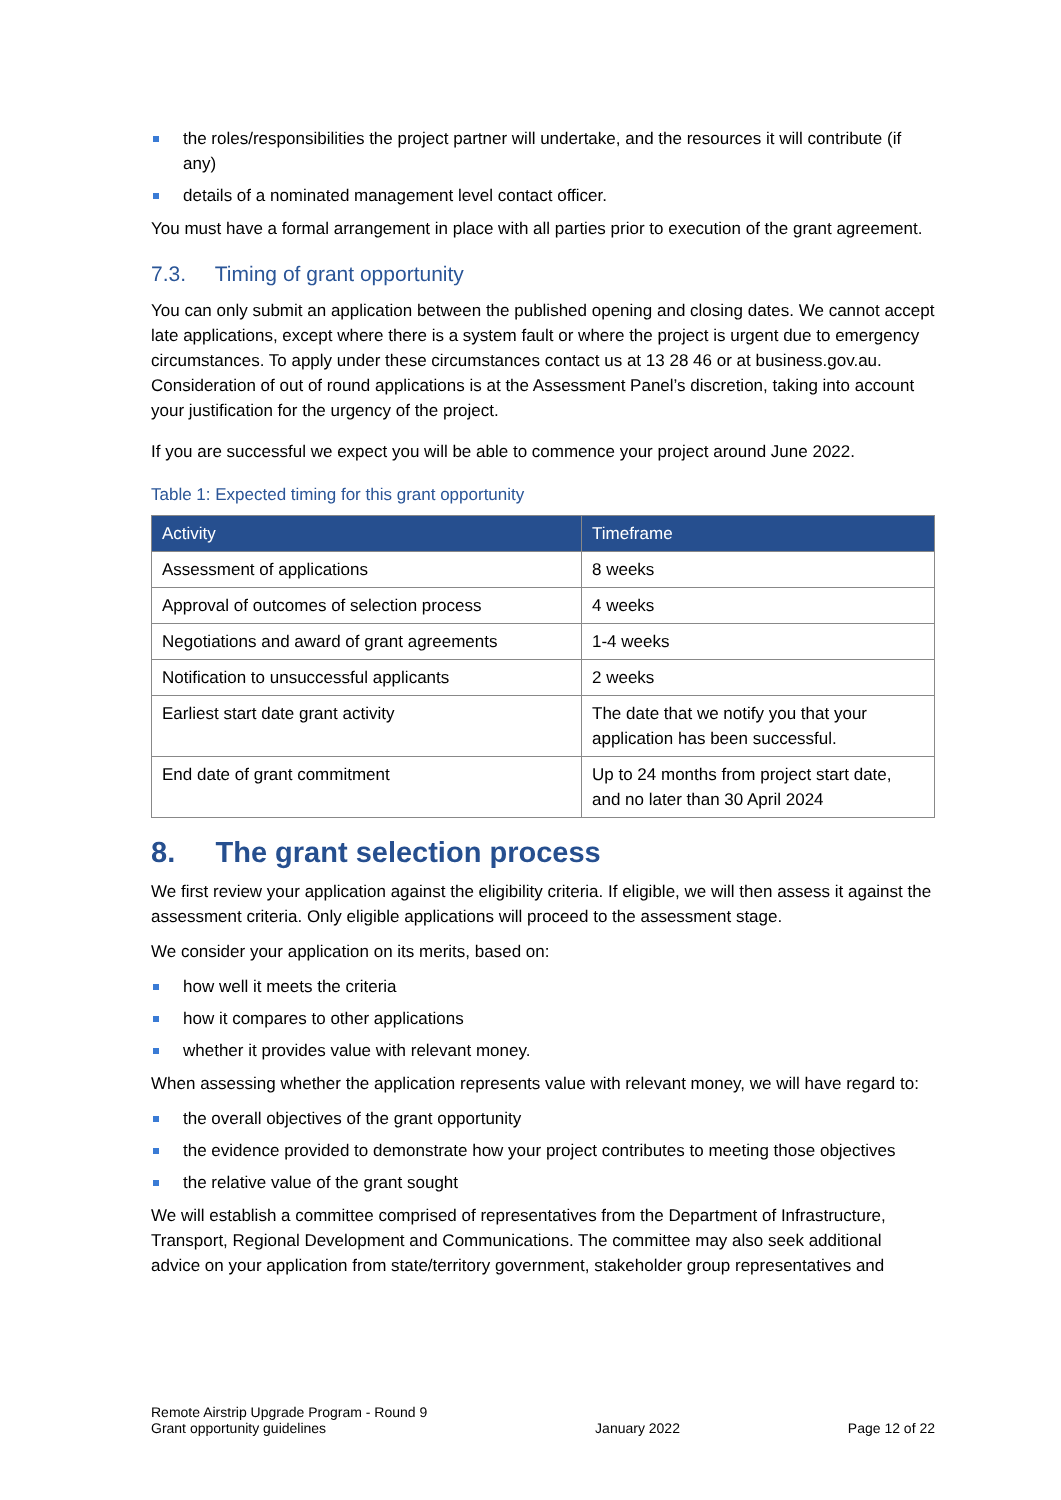the roles/responsibilities the project partner will undertake, and the resources it will contribute (if any)
details of a nominated management level contact officer.
You must have a formal arrangement in place with all parties prior to execution of the grant agreement.
7.3. Timing of grant opportunity
You can only submit an application between the published opening and closing dates. We cannot accept late applications, except where there is a system fault or where the project is urgent due to emergency circumstances. To apply under these circumstances contact us at 13 28 46 or at business.gov.au. Consideration of out of round applications is at the Assessment Panel’s discretion, taking into account your justification for the urgency of the project.
If you are successful we expect you will be able to commence your project around June 2022.
Table 1: Expected timing for this grant opportunity
| Activity | Timeframe |
| --- | --- |
| Assessment of applications | 8 weeks |
| Approval of outcomes of selection process | 4 weeks |
| Negotiations and award of grant agreements | 1-4 weeks |
| Notification to unsuccessful applicants | 2 weeks |
| Earliest start date grant activity | The date that we notify you that your application has been successful. |
| End date of grant commitment | Up to 24 months from project start date, and no later than 30 April 2024 |
8. The grant selection process
We first review your application against the eligibility criteria. If eligible, we will then assess it against the assessment criteria. Only eligible applications will proceed to the assessment stage.
We consider your application on its merits, based on:
how well it meets the criteria
how it compares to other applications
whether it provides value with relevant money.
When assessing whether the application represents value with relevant money, we will have regard to:
the overall objectives of the grant opportunity
the evidence provided to demonstrate how your project contributes to meeting those objectives
the relative value of the grant sought
We will establish a committee comprised of representatives from the Department of Infrastructure, Transport, Regional Development and Communications. The committee may also seek additional advice on your application from state/territory government, stakeholder group representatives and
Remote Airstrip Upgrade Program - Round 9
Grant opportunity guidelines
January 2022
Page 12 of 22